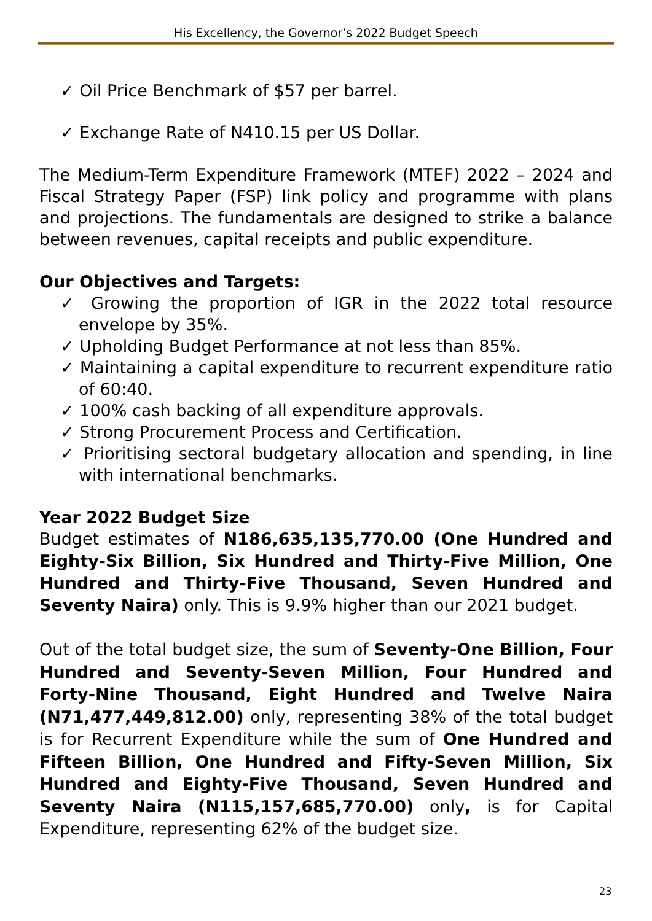His Excellency, the Governor’s 2022 Budget Speech
✓ Oil Price Benchmark of $57 per barrel.
✓ Exchange Rate of N410.15 per US Dollar.
The Medium-Term Expenditure Framework (MTEF) 2022 – 2024 and Fiscal Strategy Paper (FSP) link policy and programme with plans and projections. The fundamentals are designed to strike a balance between revenues, capital receipts and public expenditure.
Our Objectives and Targets:
✓ Growing the proportion of IGR in the 2022 total resource envelope by 35%.
✓ Upholding Budget Performance at not less than 85%.
✓ Maintaining a capital expenditure to recurrent expenditure ratio of 60:40.
✓ 100% cash backing of all expenditure approvals.
✓ Strong Procurement Process and Certification.
✓ Prioritising sectoral budgetary allocation and spending, in line with international benchmarks.
Year 2022 Budget Size
Budget estimates of N186,635,135,770.00 (One Hundred and Eighty-Six Billion, Six Hundred and Thirty-Five Million, One Hundred and Thirty-Five Thousand, Seven Hundred and Seventy Naira) only. This is 9.9% higher than our 2021 budget.
Out of the total budget size, the sum of Seventy-One Billion, Four Hundred and Seventy-Seven Million, Four Hundred and Forty-Nine Thousand, Eight Hundred and Twelve Naira (N71,477,449,812.00) only, representing 38% of the total budget is for Recurrent Expenditure while the sum of One Hundred and Fifteen Billion, One Hundred and Fifty-Seven Million, Six Hundred and Eighty-Five Thousand, Seven Hundred and Seventy Naira (N115,157,685,770.00) only, is for Capital Expenditure, representing 62% of the budget size.
23